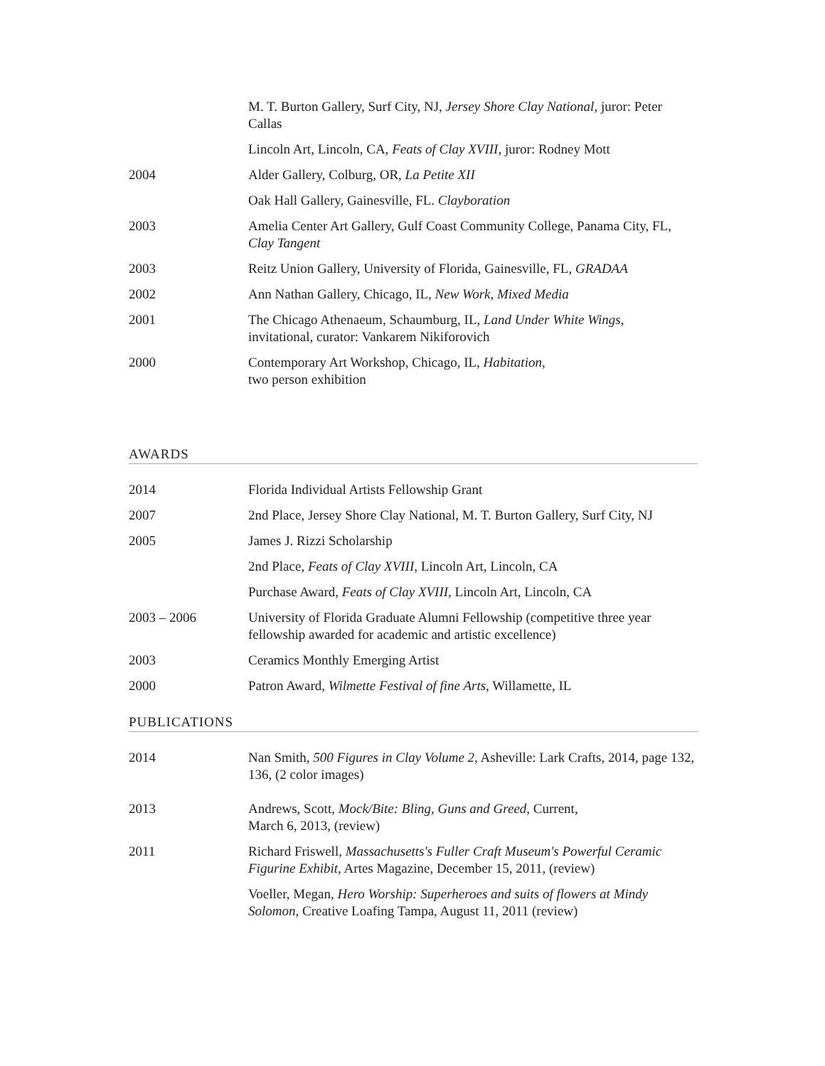| | M. T. Burton Gallery, Surf City, NJ, Jersey Shore Clay National , juror: Peter Callas |
| | Lincoln Art, Lincoln, CA, Feats of Clay XVIII , juror: Rodney Mott |
| 2004 | Alder Gallery, Colburg, OR, La Petite XII |
| | Oak Hall Gallery, Gainesville, FL. Clayboration |
| 2003 | Amelia Center Art Gallery, Gulf Coast Community College, Panama City, FL, Clay Tangent |
| 2003 | Reitz Union Gallery, University of Florida, Gainesville, FL, GRADAA |
| 2002 | Ann Nathan Gallery, Chicago, IL, New Work, Mixed Media |
| 2001 | The Chicago Athenaeum, Schaumburg, IL, Land Under White Wings , invitational, curator: Vankarem Nikiforovich |
| 2000 | Contemporary Art Workshop, Chicago, IL, Habitation , two person exhibition |
AWARDS
| 2014 | Florida Individual Artists Fellowship Grant |
| 2007 | 2nd Place, Jersey Shore Clay National, M. T. Burton Gallery, Surf City, NJ |
| 2005 | James J. Rizzi Scholarship |
| | 2nd Place, Feats of Clay XVIII , Lincoln Art, Lincoln, CA |
| | Purchase Award, Feats of Clay XVIII , Lincoln Art, Lincoln, CA |
| 2003 – 2006 | University of Florida Graduate Alumni Fellowship (competitive three year fellowship awarded for academic and artistic excellence) |
| 2003 | Ceramics Monthly Emerging Artist |
| 2000 | Patron Award, Wilmette Festival of fine Arts , Willamette, IL |
PUBLICATIONS
| 2014 | Nan Smith, 500 Figures in Clay Volume 2 , Asheville: Lark Crafts, 2014, page 132, 136, (2 color images) |
| 2013 | Andrews, Scott, Mock/Bite: Bling, Guns and Greed , Current, March 6, 2013, (review) |
| 2011 | Richard Friswell , Massachusetts's Fuller Craft Museum's Powerful Ceramic Figurine Exhibit, Artes Magazine, December 15, 2011, (review) |
| | Voeller, Megan, Hero Worship: Superheroes and suits of flowers at Mindy Solomon, Creative Loafing Tampa, August 11, 2011 (review) |